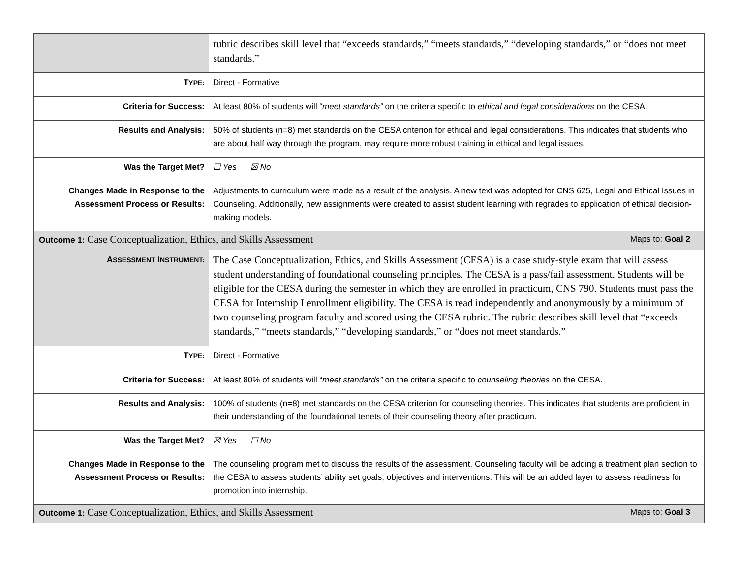| | rubric describes skill level that “exceeds standards,” “meets standards,” “developing standards,” or “does not meet standards.” | |
| T YPE: | Direct - Formative | |
| Criteria for Success: | At least 80% of students will “ meet standards” on the criteria specific to ethical and legal considerations on the CESA. | |
| Results and Analysis: | 50% of students (n=8) met standards on the CESA criterion for ethical and legal considerations. This indicates that students who are about half way through the program, may require more robust training in ethical and legal issues. | |
| Was the Target Met? | ☐ Yes ☒ No | |
| Changes Made in Response to the Assessment Process or Results: | Adjustments to curriculum were made as a result of the analysis. A new text was adopted for CNS 625, Legal and Ethical Issues in Counseling. Additionally, new assignments were created to assist student learning with regrades to application of ethical decision-making models. | |
| Outcome 1: Case Conceptualization, Ethics, and Skills Assessment | | Maps to: Goal 2 |
| A SSESSMENT I NSTRUMENT: | The Case Conceptualization, Ethics, and Skills Assessment (CESA) is a case study-style exam that will assess student understanding of foundational counseling principles. The CESA is a pass/fail assessment. Students will be eligible for the CESA during the semester in which they are enrolled in practicum, CNS 790. Students must pass the CESA for Internship I enrollment eligibility. The CESA is read independently and anonymously by a minimum of two counseling program faculty and scored using the CESA rubric. The rubric describes skill level that “exceeds standards,” “meets standards,” “developing standards,” or “does not meet standards.” | |
| T YPE: | Direct - Formative | |
| Criteria for Success: | At least 80% of students will “ meet standards” on the criteria specific to counseling theories on the CESA. | |
| Results and Analysis: | 100% of students (n=8) met standards on the CESA criterion for counseling theories. This indicates that students are proficient in their understanding of the foundational tenets of their counseling theory after practicum. | |
| Was the Target Met? | ☒ Yes ☐ No | |
| Changes Made in Response to the Assessment Process or Results: | The counseling program met to discuss the results of the assessment. Counseling faculty will be adding a treatment plan section to the CESA to assess students’ ability set goals, objectives and interventions. This will be an added layer to assess readiness for promotion into internship. | |
| Outcome 1: Case Conceptualization, Ethics, and Skills Assessment | | Maps to: Goal 3 |